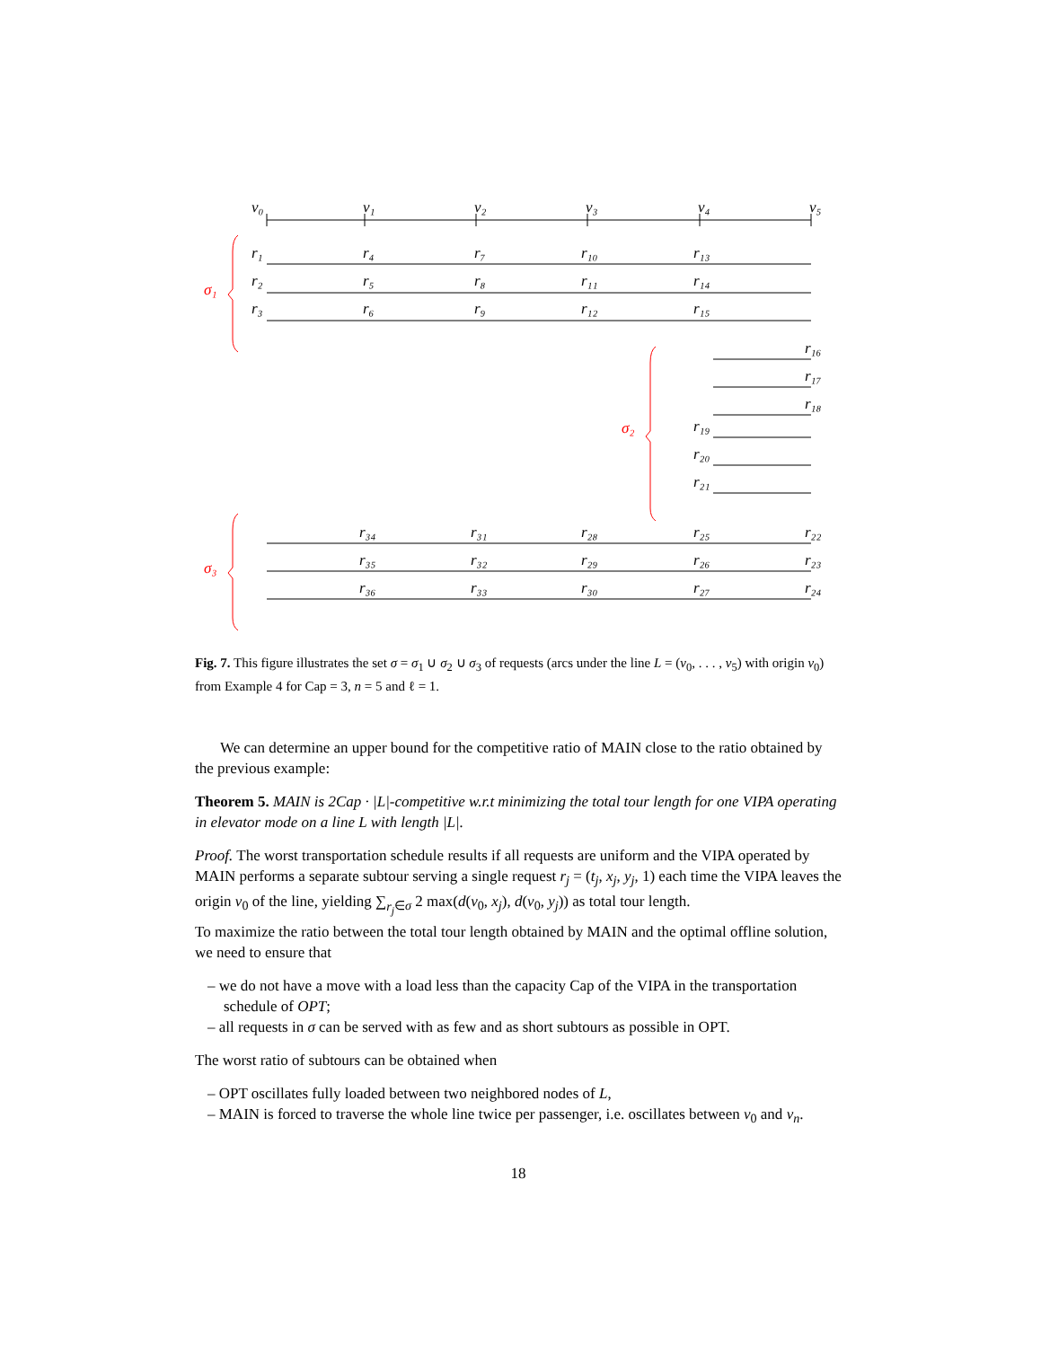v₀
v₁
v₂
v₃
v₄
v₅
r₁
r₄
r₇
r₁₀
r₁₃
r₂
r₅
r₈
r₁₁
r₁₄
r₃
r₆
r₉
r₁₂
r₁₅
r₁₆
r₁₇
r₁₈
r₁₉
r₂₀
r₂₁
r₃₄
r₃₁
r₂₈
r₂₅
r₂₂
r₃₅
r₃₂
r₂₉
r₂₆
r₂₃
r₃₆
r₃₃
r₃₀
r₂₇
r₂₄
σ₁
σ₂
σ₃
Fig. 7. This figure illustrates the set σ = σ<sub>1</sub> ∪ σ<sub>2</sub> ∪ σ<sub>3</sub> of requests (arcs under the line L = (v<sub>0</sub>, . . . , v<sub>5</sub>) with origin v<sub>0</sub>) from Example 4 for Cap = 3, n = 5 and ℓ = 1.
We can determine an upper bound for the competitive ratio of MAIN close to the ratio obtained by the previous example:
Theorem 5. MAIN is 2Cap · |L|-competitive w.r.t minimizing the total tour length for one VIPA operating in elevator mode on a line L with length |L|.
Proof. The worst transportation schedule results if all requests are uniform and the VIPA operated by MAIN performs a separate subtour serving a single request r<sub>j</sub> = (t<sub>j</sub>, x<sub>j</sub>, y<sub>j</sub>, 1) each time the VIPA leaves the origin v<sub>0</sub> of the line, yielding ∑<sub>r<sub>j</sub>∈σ</sub> 2 max(d(v<sub>0</sub>, x<sub>j</sub>), d(v<sub>0</sub>, y<sub>j</sub>)) as total tour length.
To maximize the ratio between the total tour length obtained by MAIN and the optimal offline solution, we need to ensure that
– we do not have a move with a load less than the capacity Cap of the VIPA in the transportation schedule of OPT;
– all requests in σ can be served with as few and as short subtours as possible in OPT.
The worst ratio of subtours can be obtained when
– OPT oscillates fully loaded between two neighbored nodes of L,
– MAIN is forced to traverse the whole line twice per passenger, i.e. oscillates between v<sub>0</sub> and v<sub>n</sub>.
18